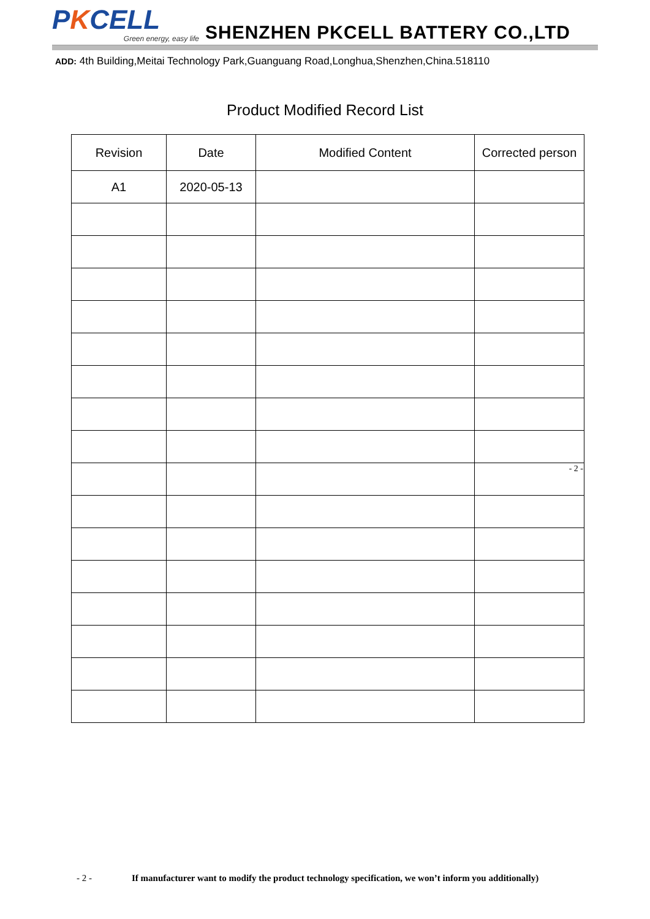PKCELL
Green energy, easy life
SHENZHEN PKCELL BATTERY CO.,LTD
ADD: 4th Building,Meitai Technology Park,Guanguang Road,Longhua,Shenzhen,China.518110
Product Modified Record List
| Revision | Date | Modified Content | Corrected person |
| --- | --- | --- | --- |
| A1 | 2020-05-13 | | |
| | | | - 2 - |
- 2 - If manufacturer want to modify the product technology specification, we won’t inform you additionally)